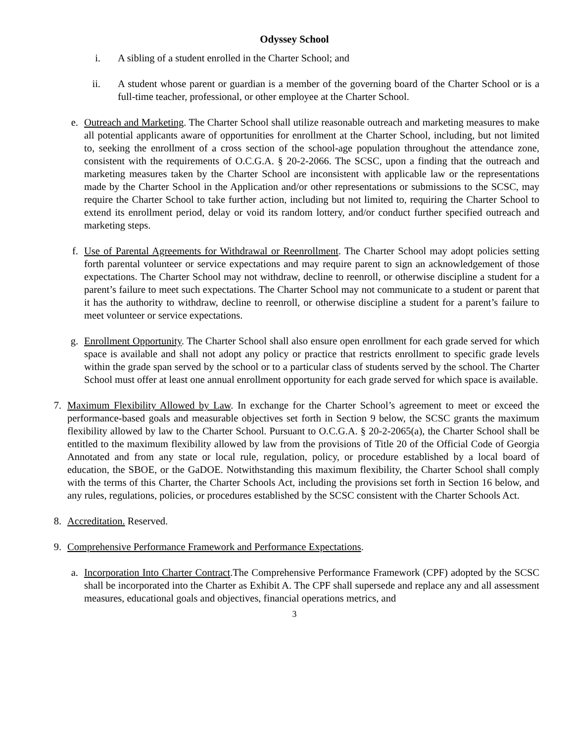Odyssey School
i. A sibling of a student enrolled in the Charter School; and
ii. A student whose parent or guardian is a member of the governing board of the Charter School or is a full-time teacher, professional, or other employee at the Charter School.
e. Outreach and Marketing. The Charter School shall utilize reasonable outreach and marketing measures to make all potential applicants aware of opportunities for enrollment at the Charter School, including, but not limited to, seeking the enrollment of a cross section of the school-age population throughout the attendance zone, consistent with the requirements of O.C.G.A. § 20-2-2066. The SCSC, upon a finding that the outreach and marketing measures taken by the Charter School are inconsistent with applicable law or the representations made by the Charter School in the Application and/or other representations or submissions to the SCSC, may require the Charter School to take further action, including but not limited to, requiring the Charter School to extend its enrollment period, delay or void its random lottery, and/or conduct further specified outreach and marketing steps.
f. Use of Parental Agreements for Withdrawal or Reenrollment. The Charter School may adopt policies setting forth parental volunteer or service expectations and may require parent to sign an acknowledgement of those expectations. The Charter School may not withdraw, decline to reenroll, or otherwise discipline a student for a parent’s failure to meet such expectations. The Charter School may not communicate to a student or parent that it has the authority to withdraw, decline to reenroll, or otherwise discipline a student for a parent’s failure to meet volunteer or service expectations.
g. Enrollment Opportunity. The Charter School shall also ensure open enrollment for each grade served for which space is available and shall not adopt any policy or practice that restricts enrollment to specific grade levels within the grade span served by the school or to a particular class of students served by the school. The Charter School must offer at least one annual enrollment opportunity for each grade served for which space is available.
7.
Maximum Flexibility Allowed by Law. In exchange for the Charter School’s agreement to meet or exceed the performance-based goals and measurable objectives set forth in Section 9 below, the SCSC grants the maximum flexibility allowed by law to the Charter School. Pursuant to O.C.G.A. § 20-2-2065(a), the Charter School shall be entitled to the maximum flexibility allowed by law from the provisions of Title 20 of the Official Code of Georgia Annotated and from any state or local rule, regulation, policy, or procedure established by a local board of education, the SBOE, or the GaDOE. Notwithstanding this maximum flexibility, the Charter School shall comply with the terms of this Charter, the Charter Schools Act, including the provisions set forth in Section 16 below, and any rules, regulations, policies, or procedures established by the SCSC consistent with the Charter Schools Act.
8.
Accreditation. Reserved.
9.
Comprehensive Performance Framework and Performance Expectations.
a. Incorporation Into Charter Contract.The Comprehensive Performance Framework (CPF) adopted by the SCSC shall be incorporated into the Charter as Exhibit A. The CPF shall supersede and replace any and all assessment measures, educational goals and objectives, financial operations metrics, and
3